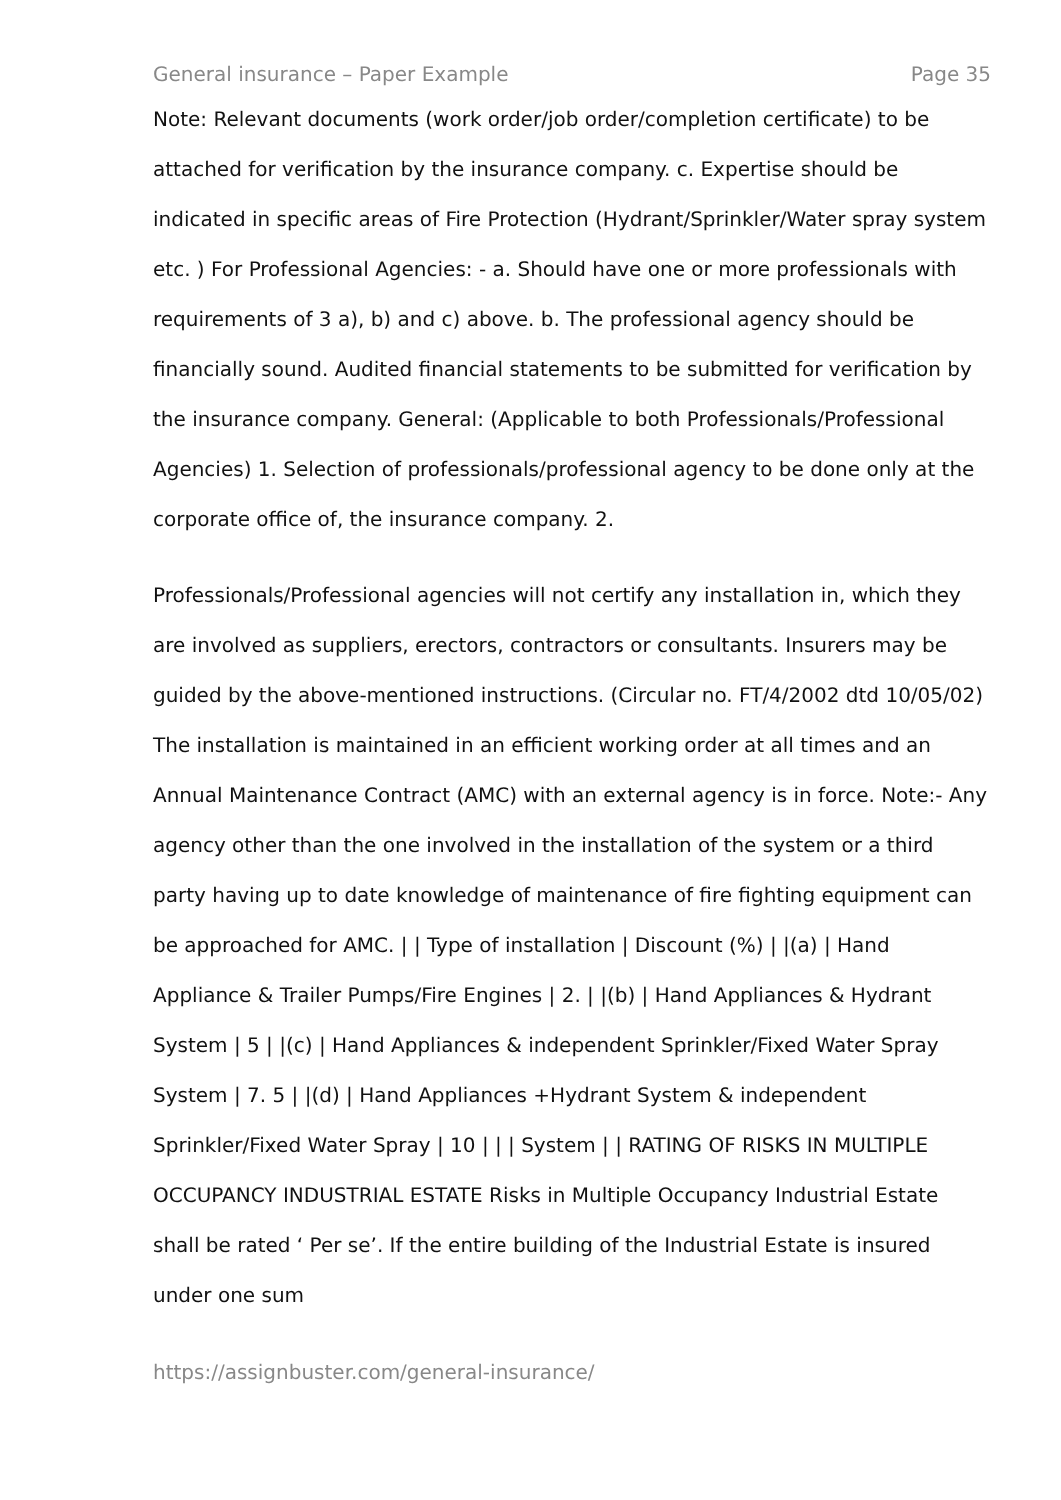General insurance – Paper Example Page 35
Note: Relevant documents (work order/job order/completion certificate) to be attached for verification by the insurance company. c. Expertise should be indicated in specific areas of Fire Protection (Hydrant/Sprinkler/Water spray system etc. ) For Professional Agencies: - a. Should have one or more professionals with requirements of 3 a), b) and c) above. b. The professional agency should be financially sound. Audited financial statements to be submitted for verification by the insurance company. General: (Applicable to both Professionals/Professional Agencies) 1. Selection of professionals/professional agency to be done only at the corporate office of, the insurance company. 2.
Professionals/Professional agencies will not certify any installation in, which they are involved as suppliers, erectors, contractors or consultants. Insurers may be guided by the above-mentioned instructions. (Circular no. FT/4/2002 dtd 10/05/02) The installation is maintained in an efficient working order at all times and an Annual Maintenance Contract (AMC) with an external agency is in force. Note:- Any agency other than the one involved in the installation of the system or a third party having up to date knowledge of maintenance of fire fighting equipment can be approached for AMC. | | Type of installation | Discount (%) | |(a) | Hand Appliance & Trailer Pumps/Fire Engines | 2. | |(b) | Hand Appliances & Hydrant System | 5 | |(c) | Hand Appliances & independent Sprinkler/Fixed Water Spray System | 7. 5 | |(d) | Hand Appliances +Hydrant System & independent Sprinkler/Fixed Water Spray | 10 | | | System | | RATING OF RISKS IN MULTIPLE OCCUPANCY INDUSTRIAL ESTATE Risks in Multiple Occupancy Industrial Estate shall be rated ‘ Per se’. If the entire building of the Industrial Estate is insured under one sum
https://assignbuster.com/general-insurance/